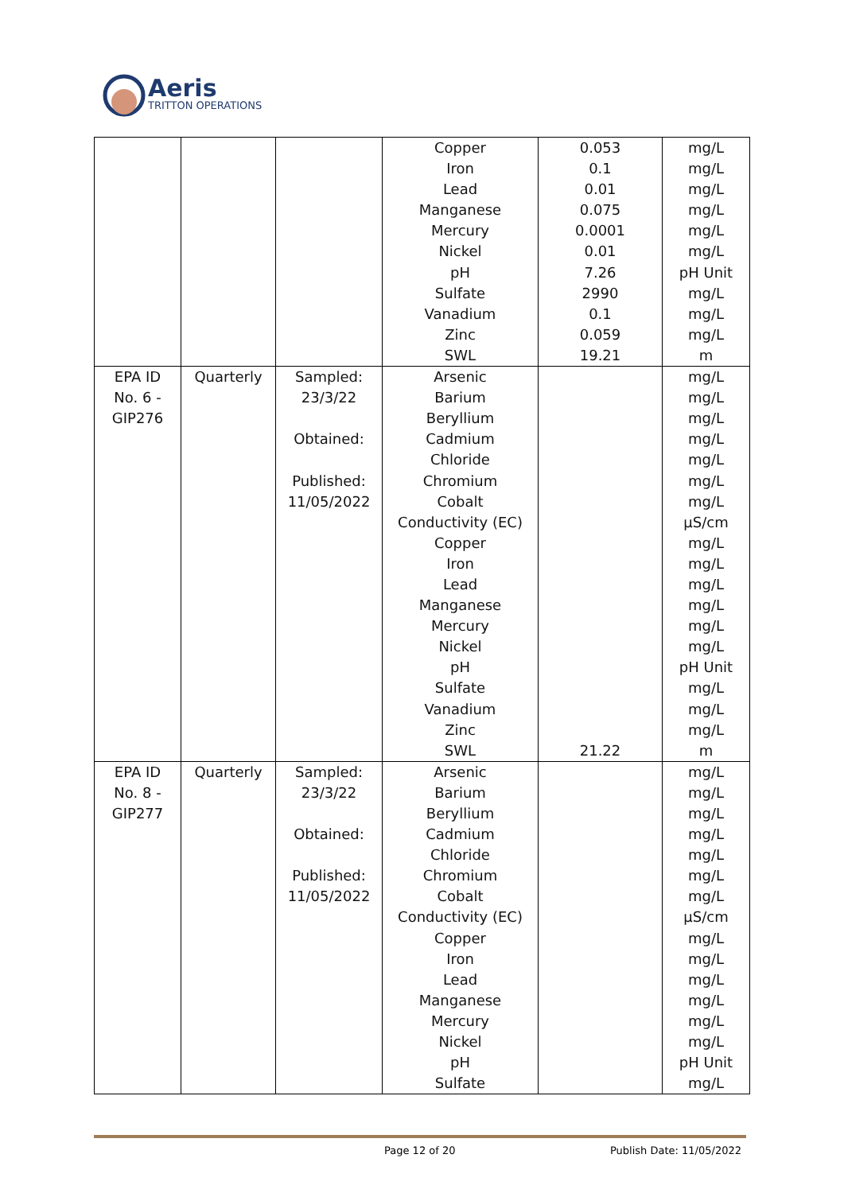Aeris
TRITTON OPERATIONS
| | | | Copper Iron Lead Manganese Mercury Nickel pH Sulfate Vanadium Zinc SWL | 0.053 0.1 0.01 0.075 0.0001 0.01 7.26 2990 0.1 0.059 19.21 | mg/L mg/L mg/L mg/L mg/L mg/L pH Unit mg/L mg/L mg/L m |
| EPA ID No. 6 - GIP276 | Quarterly | Sampled: 23/3/22 Obtained: Published: 11/05/2022 | Arsenic Barium Beryllium Cadmium Chloride Chromium Cobalt Conductivity (EC) Copper Iron Lead Manganese Mercury Nickel pH Sulfate Vanadium Zinc SWL | 21.22 | mg/L mg/L mg/L mg/L mg/L mg/L mg/L µS/cm mg/L mg/L mg/L mg/L mg/L mg/L pH Unit mg/L mg/L mg/L m |
| EPA ID No. 8 - GIP277 | Quarterly | Sampled: 23/3/22 Obtained: Published: 11/05/2022 | Arsenic Barium Beryllium Cadmium Chloride Chromium Cobalt Conductivity (EC) Copper Iron Lead Manganese Mercury Nickel pH Sulfate | | mg/L mg/L mg/L mg/L mg/L mg/L mg/L µS/cm mg/L mg/L mg/L mg/L mg/L mg/L pH Unit mg/L |
Page 12 of 20 Publish Date: 11/05/2022